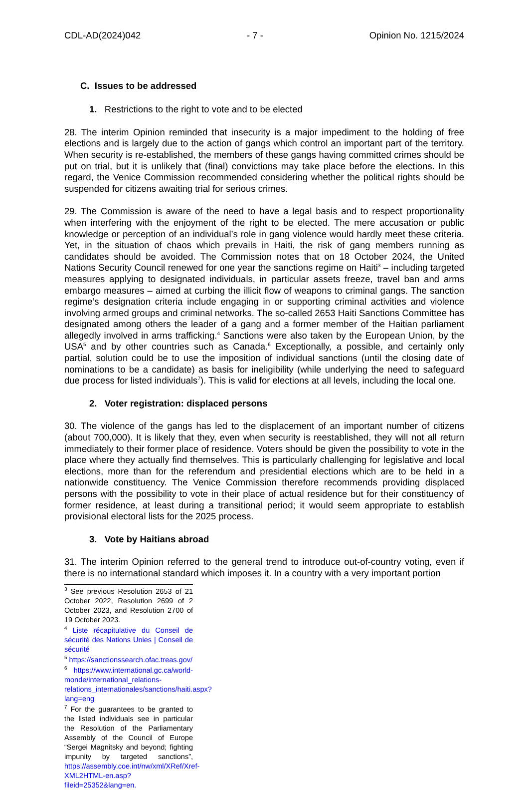CDL-AD(2024)042 - 7 - Opinion No. 1215/2024
C. Issues to be addressed
1. Restrictions to the right to vote and to be elected
28. The interim Opinion reminded that insecurity is a major impediment to the holding of free elections and is largely due to the action of gangs which control an important part of the territory. When security is re-established, the members of these gangs having committed crimes should be put on trial, but it is unlikely that (final) convictions may take place before the elections. In this regard, the Venice Commission recommended considering whether the political rights should be suspended for citizens awaiting trial for serious crimes.
29. The Commission is aware of the need to have a legal basis and to respect proportionality when interfering with the enjoyment of the right to be elected. The mere accusation or public knowledge or perception of an individual’s role in gang violence would hardly meet these criteria. Yet, in the situation of chaos which prevails in Haiti, the risk of gang members running as candidates should be avoided. The Commission notes that on 18 October 2024, the United Nations Security Council renewed for one year the sanctions regime on Haiti<sup>3</sup> – including targeted measures applying to designated individuals, in particular assets freeze, travel ban and arms embargo measures – aimed at curbing the illicit flow of weapons to criminal gangs. The sanction regime’s designation criteria include engaging in or supporting criminal activities and violence involving armed groups and criminal networks. The so-called 2653 Haiti Sanctions Committee has designated among others the leader of a gang and a former member of the Haitian parliament allegedly involved in arms trafficking.<sup>4</sup> Sanctions were also taken by the European Union, by the USA<sup>5</sup> and by other countries such as Canada.<sup>6</sup> Exceptionally, a possible, and certainly only partial, solution could be to use the imposition of individual sanctions (until the closing date of nominations to be a candidate) as basis for ineligibility (while underlying the need to safeguard due process for listed individuals<sup>7</sup>). This is valid for elections at all levels, including the local one.
2. Voter registration: displaced persons
30. The violence of the gangs has led to the displacement of an important number of citizens (about 700,000). It is likely that they, even when security is reestablished, they will not all return immediately to their former place of residence. Voters should be given the possibility to vote in the place where they actually find themselves. This is particularly challenging for legislative and local elections, more than for the referendum and presidential elections which are to be held in a nationwide constituency. The Venice Commission therefore recommends providing displaced persons with the possibility to vote in their place of actual residence but for their constituency of former residence, at least during a transitional period; it would seem appropriate to establish provisional electoral lists for the 2025 process.
3. Vote by Haitians abroad
31. The interim Opinion referred to the general trend to introduce out-of-country voting, even if there is no international standard which imposes it. In a country with a very important portion
<sup>3</sup> See previous Resolution 2653 of 21 October 2022, Resolution 2699 of 2 October 2023, and Resolution 2700 of 19 October 2023.
<sup>4</sup> Liste récapitulative du Conseil de sécurité des Nations Unies | Conseil de sécurité
<sup>5</sup> https://sanctionssearch.ofac.treas.gov/
<sup>6</sup> https://www.international.gc.ca/world-monde/international_relations-relations_internationales/sanctions/haiti.aspx?lang=eng
<sup>7</sup> For the guarantees to be granted to the listed individuals see in particular the Resolution of the Parliamentary Assembly of the Council of Europe “Sergei Magnitsky and beyond; fighting impunity by targeted sanctions”, https://assembly.coe.int/nw/xml/XRef/Xref-XML2HTML-en.asp?fileid=25352&lang=en.